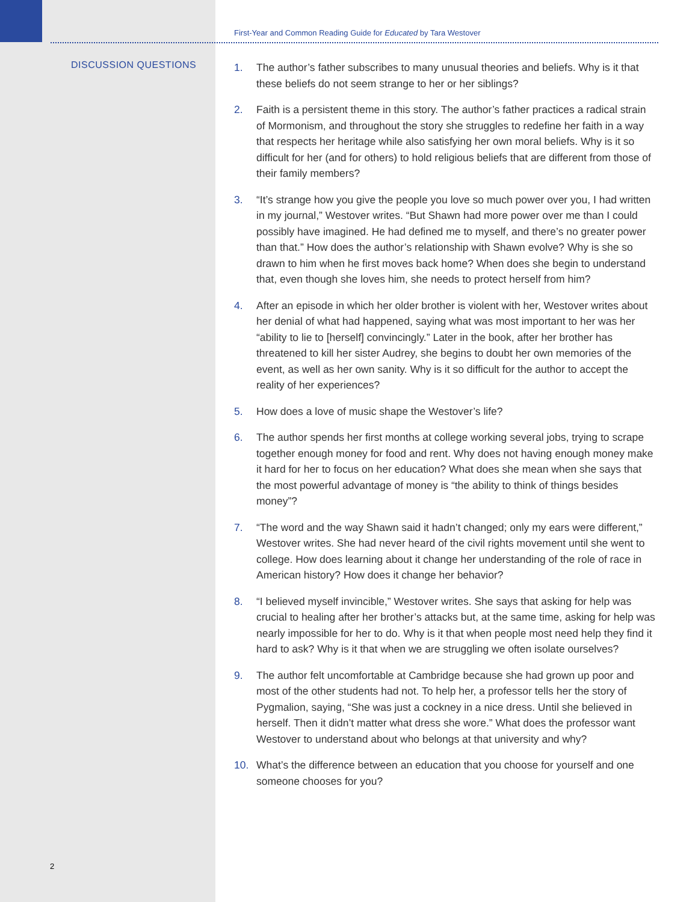First-Year and Common Reading Guide for Educated by Tara Westover
DISCUSSION QUESTIONS
1. The author’s father subscribes to many unusual theories and beliefs. Why is it that these beliefs do not seem strange to her or her siblings?
2. Faith is a persistent theme in this story. The author’s father practices a radical strain of Mormonism, and throughout the story she struggles to redefine her faith in a way that respects her heritage while also satisfying her own moral beliefs. Why is it so difficult for her (and for others) to hold religious beliefs that are different from those of their family members?
3. “It’s strange how you give the people you love so much power over you, I had written in my journal,” Westover writes. “But Shawn had more power over me than I could possibly have imagined. He had defined me to myself, and there’s no greater power than that.” How does the author’s relationship with Shawn evolve? Why is she so drawn to him when he first moves back home? When does she begin to understand that, even though she loves him, she needs to protect herself from him?
4. After an episode in which her older brother is violent with her, Westover writes about her denial of what had happened, saying what was most important to her was her “ability to lie to [herself] convincingly.” Later in the book, after her brother has threatened to kill her sister Audrey, she begins to doubt her own memories of the event, as well as her own sanity. Why is it so difficult for the author to accept the reality of her experiences?
5. How does a love of music shape the Westover’s life?
6. The author spends her first months at college working several jobs, trying to scrape together enough money for food and rent. Why does not having enough money make it hard for her to focus on her education? What does she mean when she says that the most powerful advantage of money is “the ability to think of things besides money”?
7. “The word and the way Shawn said it hadn’t changed; only my ears were different,” Westover writes. She had never heard of the civil rights movement until she went to college. How does learning about it change her understanding of the role of race in American history? How does it change her behavior?
8. “I believed myself invincible,” Westover writes. She says that asking for help was crucial to healing after her brother’s attacks but, at the same time, asking for help was nearly impossible for her to do. Why is it that when people most need help they find it hard to ask? Why is it that when we are struggling we often isolate ourselves?
9. The author felt uncomfortable at Cambridge because she had grown up poor and most of the other students had not. To help her, a professor tells her the story of Pygmalion, saying, “She was just a cockney in a nice dress. Until she believed in herself. Then it didn’t matter what dress she wore.” What does the professor want Westover to understand about who belongs at that university and why?
10. What’s the difference between an education that you choose for yourself and one someone chooses for you?
2